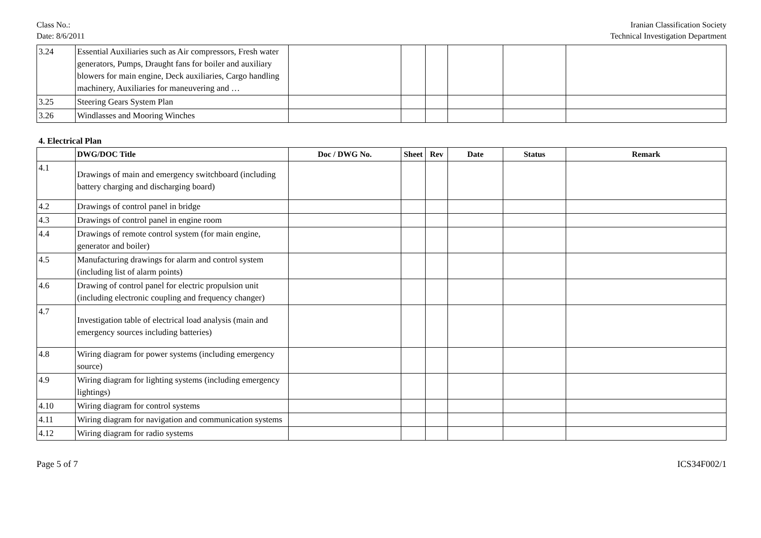Class No.:
Date: 8/6/2011
Iranian Classification Society
Technical Investigation Department
| 3.24 | Essential Auxiliaries such as Air compressors, Fresh water generators, Pumps, Draught fans for boiler and auxiliary blowers for main engine, Deck auxiliaries, Cargo handling machinery, Auxiliaries for maneuvering and … | | | | | | |
| 3.25 | Steering Gears System Plan | | | | | | |
| 3.26 | Windlasses and Mooring Winches | | | | | | |
4. Electrical Plan
| | DWG/DOC Title | Doc / DWG No. | Sheet | Rev | Date | Status | Remark |
| --- | --- | --- | --- | --- | --- | --- | --- |
| 4.1 | Drawings of main and emergency switchboard (including battery charging and discharging board) | | | | | | |
| 4.2 | Drawings of control panel in bridge | | | | | | |
| 4.3 | Drawings of control panel in engine room | | | | | | |
| 4.4 | Drawings of remote control system (for main engine, generator and boiler) | | | | | | |
| 4.5 | Manufacturing drawings for alarm and control system (including list of alarm points) | | | | | | |
| 4.6 | Drawing of control panel for electric propulsion unit (including electronic coupling and frequency changer) | | | | | | |
| 4.7 | Investigation table of electrical load analysis (main and emergency sources including batteries) | | | | | | |
| 4.8 | Wiring diagram for power systems (including emergency source) | | | | | | |
| 4.9 | Wiring diagram for lighting systems (including emergency lightings) | | | | | | |
| 4.10 | Wiring diagram for control systems | | | | | | |
| 4.11 | Wiring diagram for navigation and communication systems | | | | | | |
| 4.12 | Wiring diagram for radio systems | | | | | | |
Page 5 of 7 ICS34F002/1